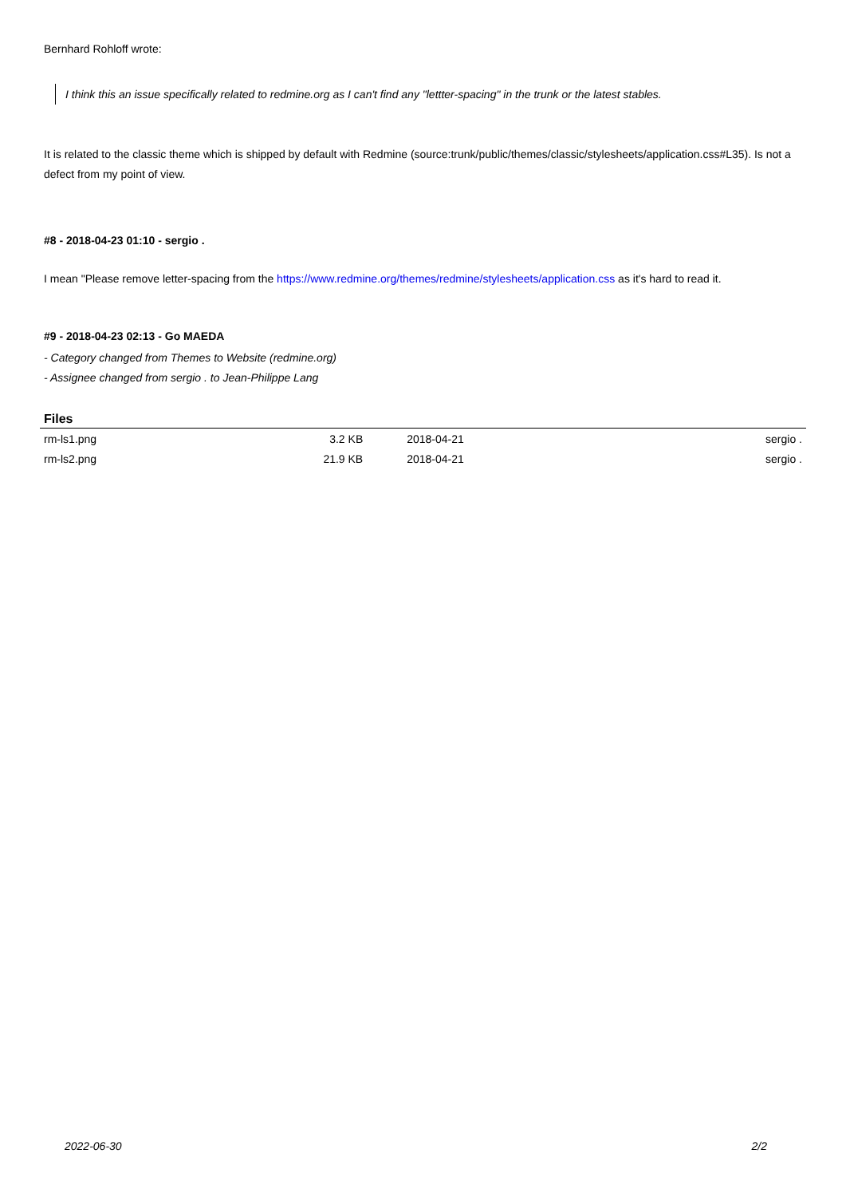Bernhard Rohloff wrote:
I think this an issue specifically related to redmine.org as I can't find any "lettter-spacing" in the trunk or the latest stables.
It is related to the classic theme which is shipped by default with Redmine (source:trunk/public/themes/classic/stylesheets/application.css#L35). Is not a defect from my point of view.
#8 - 2018-04-23 01:10 - sergio .
I mean "Please remove letter-spacing from the https://www.redmine.org/themes/redmine/stylesheets/application.css as it's hard to read it.
#9 - 2018-04-23 02:13 - Go MAEDA
- Category changed from Themes to Website (redmine.org)
- Assignee changed from sergio . to Jean-Philippe Lang
| Files | | | |
| --- | --- | --- | --- |
| rm-ls1.png | 3.2 KB | 2018-04-21 | sergio . |
| rm-ls2.png | 21.9 KB | 2018-04-21 | sergio . |
2022-06-30 2/2